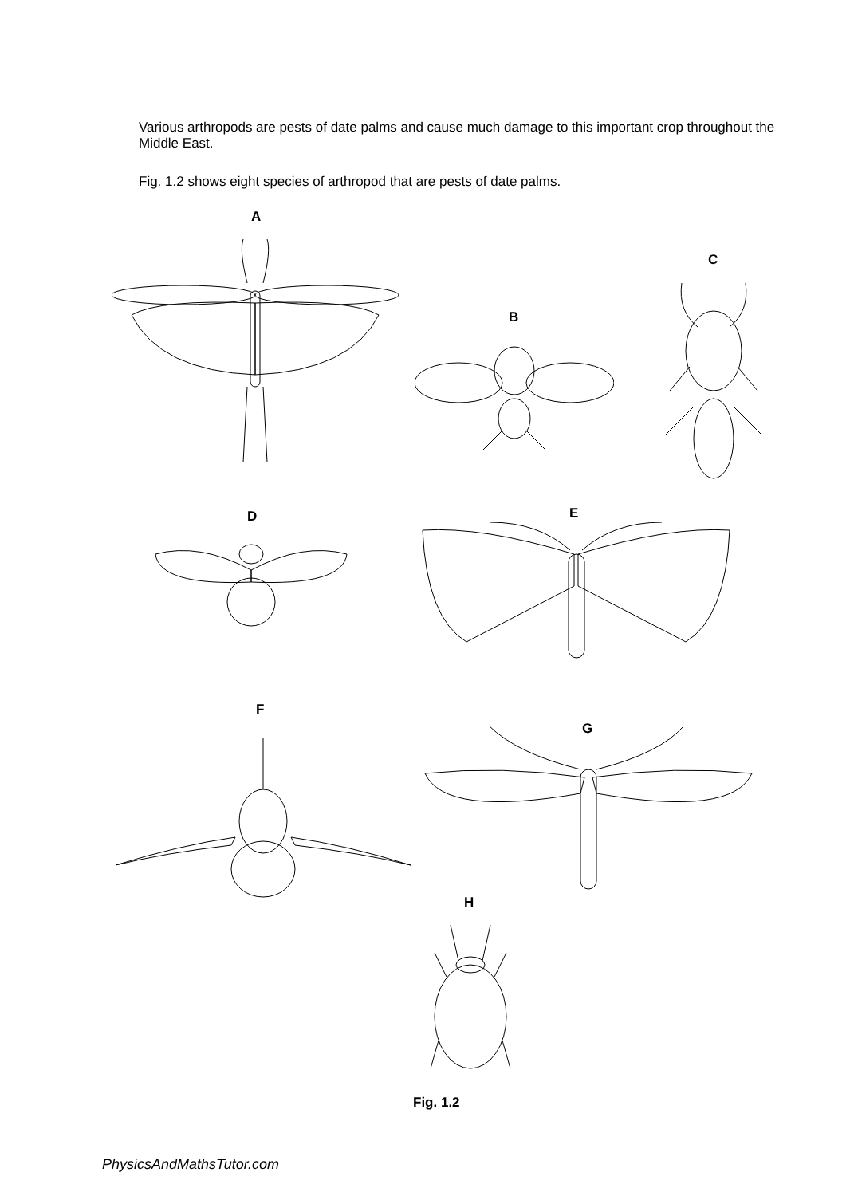Various arthropods are pests of date palms and cause much damage to this important crop throughout the Middle East.
Fig. 1.2 shows eight species of arthropod that are pests of date palms.
A
C
B
D E
F
G
H
Fig. 1.2
PhysicsAndMathsTutor.com